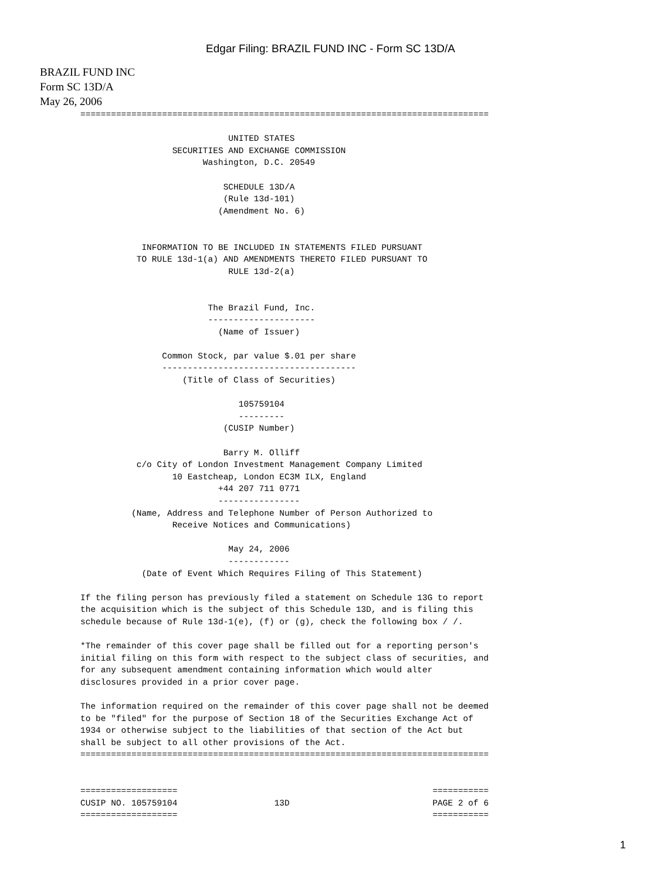Edgar Filing: BRAZIL FUND INC - Form SC 13D/A
BRAZIL FUND INC
Form SC 13D/A
May 26, 2006
================================================================================

                             UNITED STATES
                  SECURITIES AND EXCHANGE COMMISSION
                        Washington, D.C. 20549

                            SCHEDULE 13D/A
                            (Rule 13d-101)
                           (Amendment No. 6)


            INFORMATION TO BE INCLUDED IN STATEMENTS FILED PURSUANT
           TO RULE 13d-1(a) AND AMENDMENTS THERETO FILED PURSUANT TO
                             RULE 13d-2(a)


                         The Brazil Fund, Inc.
                         ---------------------
                           (Name of Issuer)

                Common Stock, par value $.01 per share
                --------------------------------------
                    (Title of Class of Securities)

                               105759104
                               ---------
                            (CUSIP Number)

                            Barry M. Olliff
           c/o City of London Investment Management Company Limited
                  10 Eastcheap, London EC3M ILX, England
                           +44 207 711 0771
                           ----------------
          (Name, Address and Telephone Number of Person Authorized to
                  Receive Notices and Communications)

                             May 24, 2006
                             ------------
            (Date of Event Which Requires Filing of This Statement)

If the filing person has previously filed a statement on Schedule 13G to report
the acquisition which is the subject of this Schedule 13D, and is filing this
schedule because of Rule 13d-1(e), (f) or (g), check the following box / /.

*The remainder of this cover page shall be filled out for a reporting person's
initial filing on this form with respect to the subject class of securities, and
for any subsequent amendment containing information which would alter
disclosures provided in a prior cover page.

The information required on the remainder of this cover page shall not be deemed
to be "filed" for the purpose of Section 18 of the Securities Exchange Act of
1934 or otherwise subject to the liabilities of that section of the Act but
shall be subject to all other provisions of the Act.
================================================================================


===================                                                  ===========
CUSIP NO. 105759104                   13D                            PAGE 2 of 6
===================                                                  ===========
1